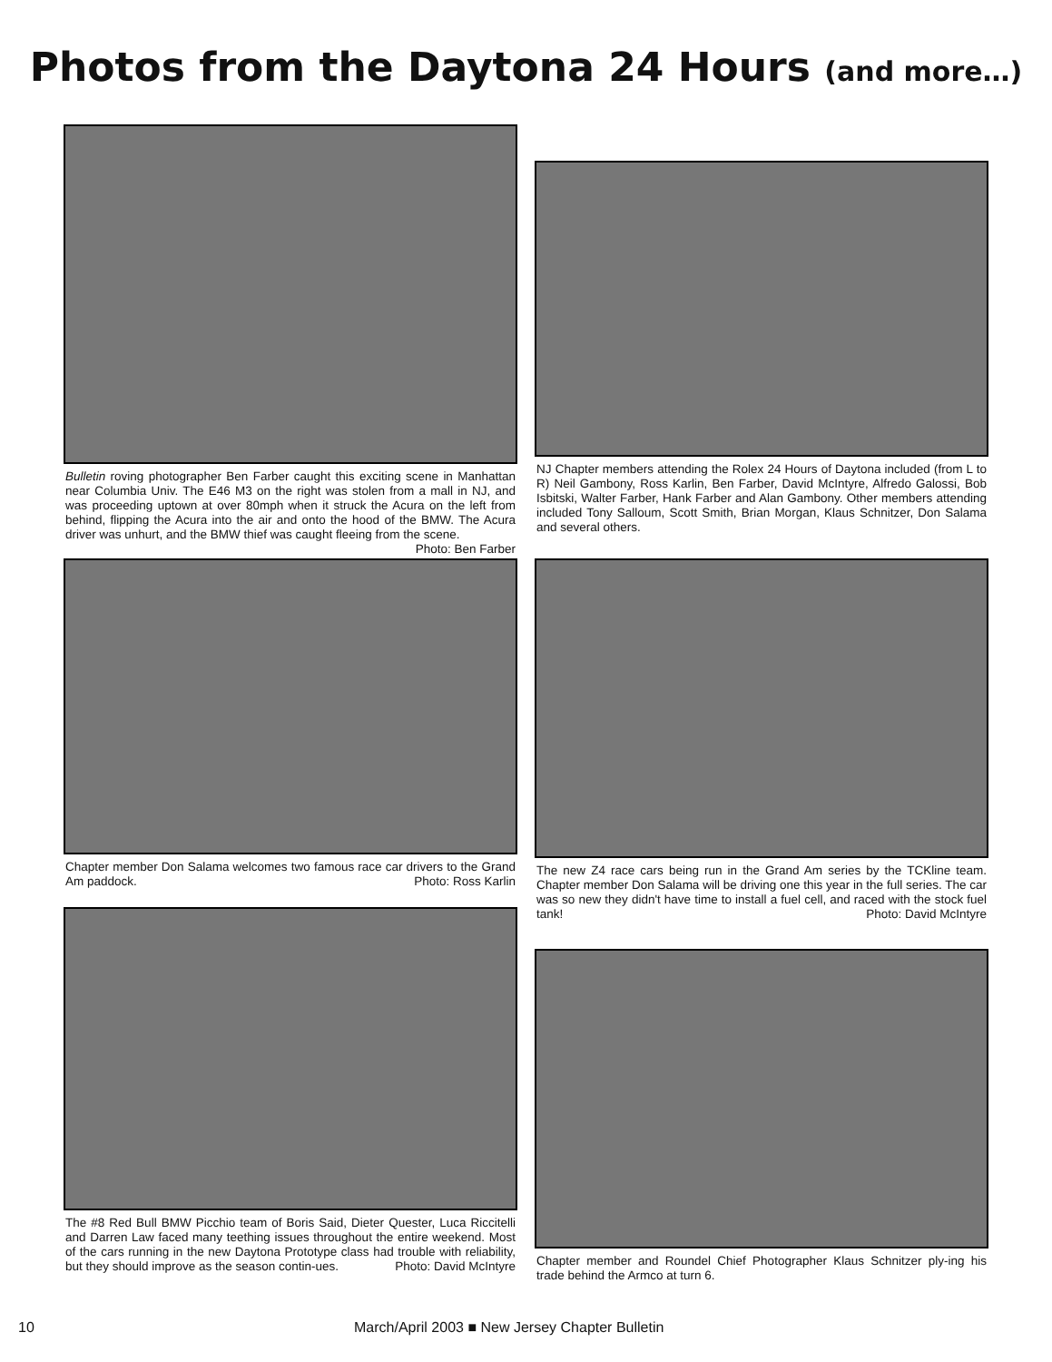Photos from the Daytona 24 Hours (and more…)
Bulletin roving photographer Ben Farber caught this exciting scene in Manhattan near Columbia Univ. The E46 M3 on the right was stolen from a mall in NJ, and was proceeding uptown at over 80mph when it struck the Acura on the left from behind, flipping the Acura into the air and onto the hood of the BMW. The Acura driver was unhurt, and the BMW thief was caught fleeing from the scene. Photo: Ben Farber
Chapter member Don Salama welcomes two famous race car drivers to the Grand Am paddock. Photo: Ross Karlin
The #8 Red Bull BMW Picchio team of Boris Said, Dieter Quester, Luca Riccitelli and Darren Law faced many teething issues throughout the entire weekend. Most of the cars running in the new Daytona Prototype class had trouble with reliability, but they should improve as the season contin-ues. Photo: David McIntyre
NJ Chapter members attending the Rolex 24 Hours of Daytona included (from L to R) Neil Gambony, Ross Karlin, Ben Farber, David McIntyre, Alfredo Galossi, Bob Isbitski, Walter Farber, Hank Farber and Alan Gambony. Other members attending included Tony Salloum, Scott Smith, Brian Morgan, Klaus Schnitzer, Don Salama and several others.
The new Z4 race cars being run in the Grand Am series by the TCKline team. Chapter member Don Salama will be driving one this year in the full series. The car was so new they didn't have time to install a fuel cell, and raced with the stock fuel tank! Photo: David McIntyre
Chapter member and Roundel Chief Photographer Klaus Schnitzer ply-ing his trade behind the Armco at turn 6.
10 March/April 2003 ■ New Jersey Chapter Bulletin